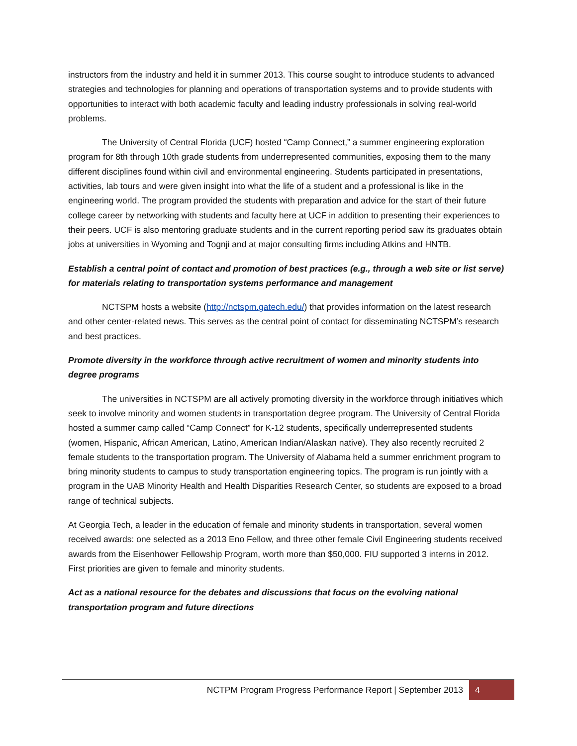instructors from the industry and held it in summer 2013. This course sought to introduce students to advanced strategies and technologies for planning and operations of transportation systems and to provide students with opportunities to interact with both academic faculty and leading industry professionals in solving real-world problems.
The University of Central Florida (UCF) hosted “Camp Connect,” a summer engineering exploration program for 8th through 10th grade students from underrepresented communities, exposing them to the many different disciplines found within civil and environmental engineering. Students participated in presentations, activities, lab tours and were given insight into what the life of a student and a professional is like in the engineering world. The program provided the students with preparation and advice for the start of their future college career by networking with students and faculty here at UCF in addition to presenting their experiences to their peers. UCF is also mentoring graduate students and in the current reporting period saw its graduates obtain jobs at universities in Wyoming and Tognji and at major consulting firms including Atkins and HNTB.
Establish a central point of contact and promotion of best practices (e.g., through a web site or list serve) for materials relating to transportation systems performance and management
NCTSPM hosts a website (http://nctspm.gatech.edu/) that provides information on the latest research and other center-related news. This serves as the central point of contact for disseminating NCTSPM’s research and best practices.
Promote diversity in the workforce through active recruitment of women and minority students into degree programs
The universities in NCTSPM are all actively promoting diversity in the workforce through initiatives which seek to involve minority and women students in transportation degree program. The University of Central Florida hosted a summer camp called “Camp Connect” for K-12 students, specifically underrepresented students (women, Hispanic, African American, Latino, American Indian/Alaskan native). They also recently recruited 2 female students to the transportation program. The University of Alabama held a summer enrichment program to bring minority students to campus to study transportation engineering topics. The program is run jointly with a program in the UAB Minority Health and Health Disparities Research Center, so students are exposed to a broad range of technical subjects.
At Georgia Tech, a leader in the education of female and minority students in transportation, several women received awards: one selected as a 2013 Eno Fellow, and three other female Civil Engineering students received awards from the Eisenhower Fellowship Program, worth more than $50,000. FIU supported 3 interns in 2012. First priorities are given to female and minority students.
Act as a national resource for the debates and discussions that focus on the evolving national transportation program and future directions
NCTPM Program Progress Performance Report | September 2013
4